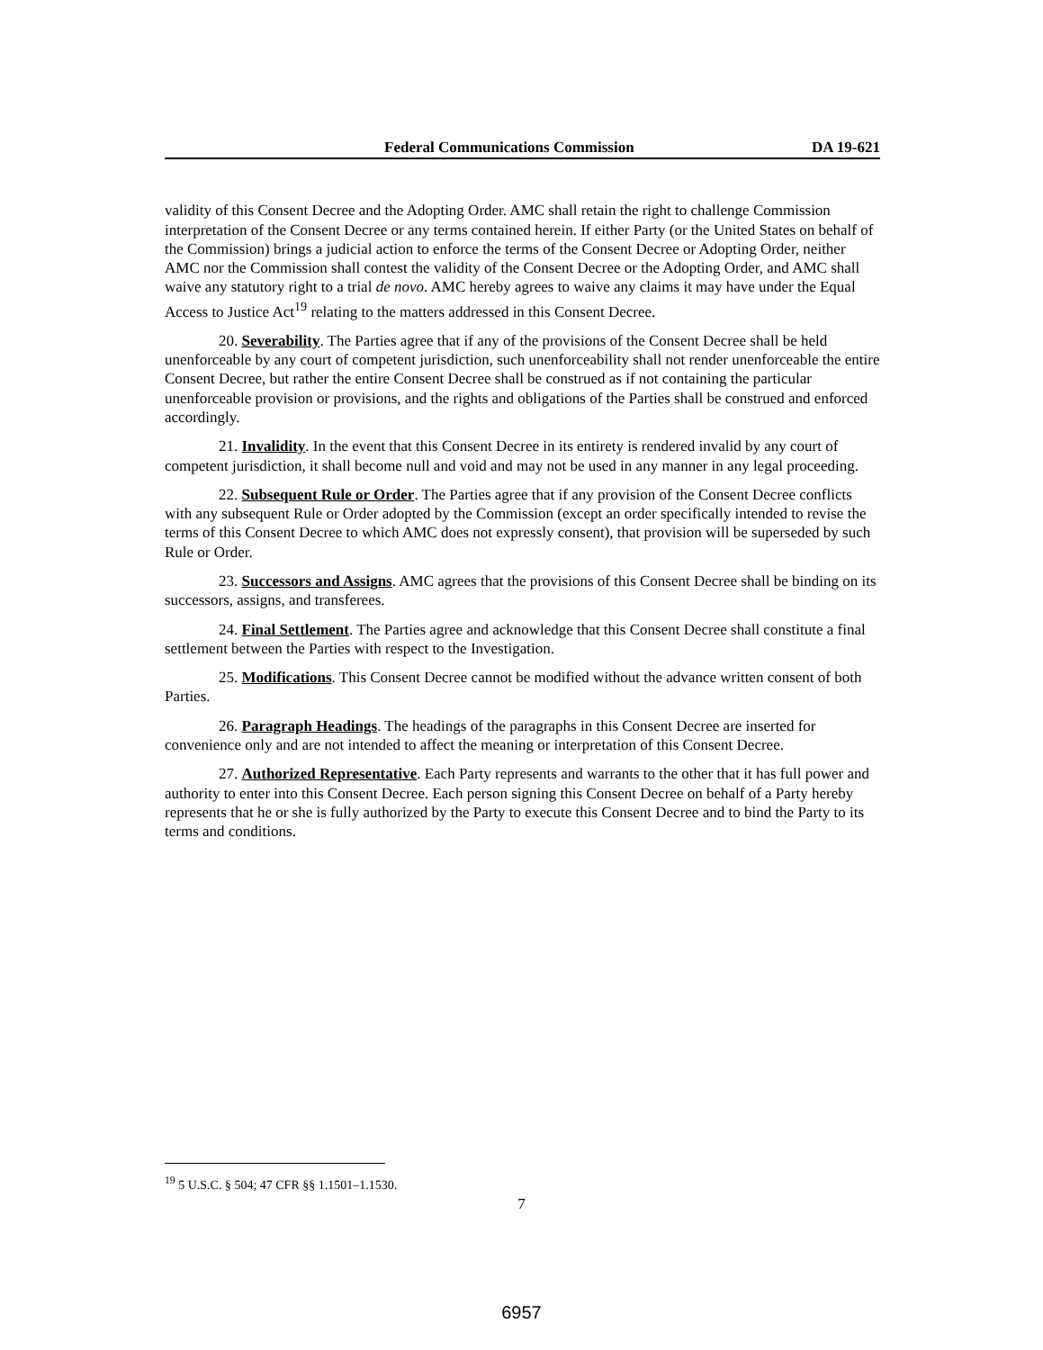Federal Communications Commission DA 19-621
validity of this Consent Decree and the Adopting Order. AMC shall retain the right to challenge Commission interpretation of the Consent Decree or any terms contained herein. If either Party (or the United States on behalf of the Commission) brings a judicial action to enforce the terms of the Consent Decree or Adopting Order, neither AMC nor the Commission shall contest the validity of the Consent Decree or the Adopting Order, and AMC shall waive any statutory right to a trial de novo. AMC hereby agrees to waive any claims it may have under the Equal Access to Justice Act<sup>19</sup> relating to the matters addressed in this Consent Decree.
20. Severability. The Parties agree that if any of the provisions of the Consent Decree shall be held unenforceable by any court of competent jurisdiction, such unenforceability shall not render unenforceable the entire Consent Decree, but rather the entire Consent Decree shall be construed as if not containing the particular unenforceable provision or provisions, and the rights and obligations of the Parties shall be construed and enforced accordingly.
21. Invalidity. In the event that this Consent Decree in its entirety is rendered invalid by any court of competent jurisdiction, it shall become null and void and may not be used in any manner in any legal proceeding.
22. Subsequent Rule or Order. The Parties agree that if any provision of the Consent Decree conflicts with any subsequent Rule or Order adopted by the Commission (except an order specifically intended to revise the terms of this Consent Decree to which AMC does not expressly consent), that provision will be superseded by such Rule or Order.
23. Successors and Assigns. AMC agrees that the provisions of this Consent Decree shall be binding on its successors, assigns, and transferees.
24. Final Settlement. The Parties agree and acknowledge that this Consent Decree shall constitute a final settlement between the Parties with respect to the Investigation.
25. Modifications. This Consent Decree cannot be modified without the advance written consent of both Parties.
26. Paragraph Headings. The headings of the paragraphs in this Consent Decree are inserted for convenience only and are not intended to affect the meaning or interpretation of this Consent Decree.
27. Authorized Representative. Each Party represents and warrants to the other that it has full power and authority to enter into this Consent Decree. Each person signing this Consent Decree on behalf of a Party hereby represents that he or she is fully authorized by the Party to execute this Consent Decree and to bind the Party to its terms and conditions.
<sup>19</sup> 5 U.S.C. § 504; 47 CFR §§ 1.1501–1.1530.
7
6957